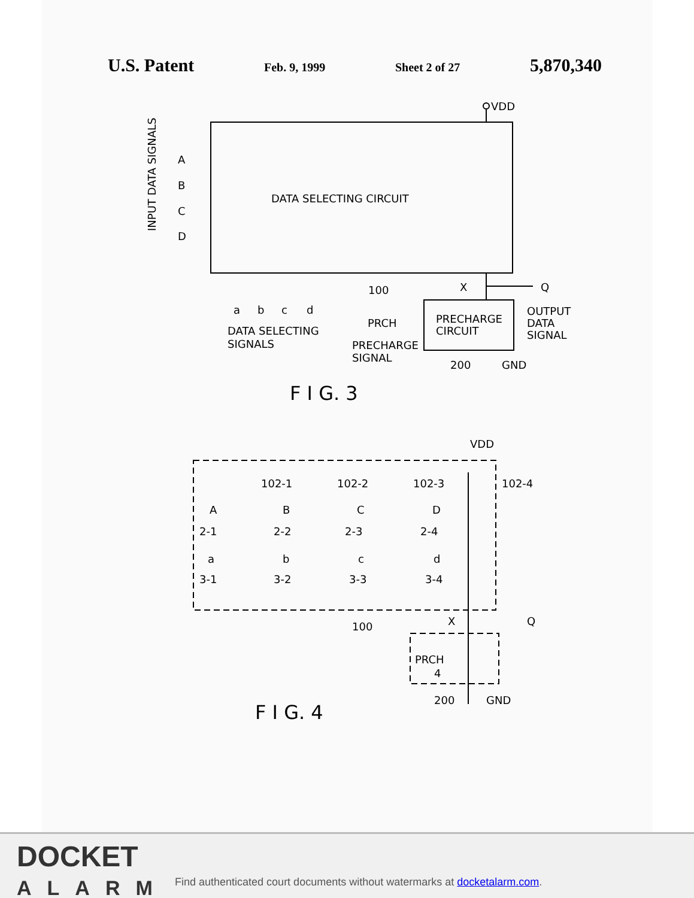U.S. Patent Feb. 9, 1999 Sheet 2 of 27 5,870,340
VDD
DATA SELECTING CIRCUIT
A
B
C
D
INPUT DATA SIGNALS
a
b
c
d
DATA SELECTING
SIGNALS
100
X
Q
PRECHARGE
CIRCUIT
PRCH
PRECHARGE
SIGNAL
OUTPUT
DATA
SIGNAL
200
GND
F I G. 3
VDD
102-1
102-2
102-3
102-4
A
B
C
D
2-1
2-2
2-3
2-4
a
b
c
d
3-1
3-2
3-3
3-4
100
X
Q
PRCH
4
200
GND
F I G. 4
DOCKET
ALARM
Find authenticated court documents without watermarks at docketalarm.com.